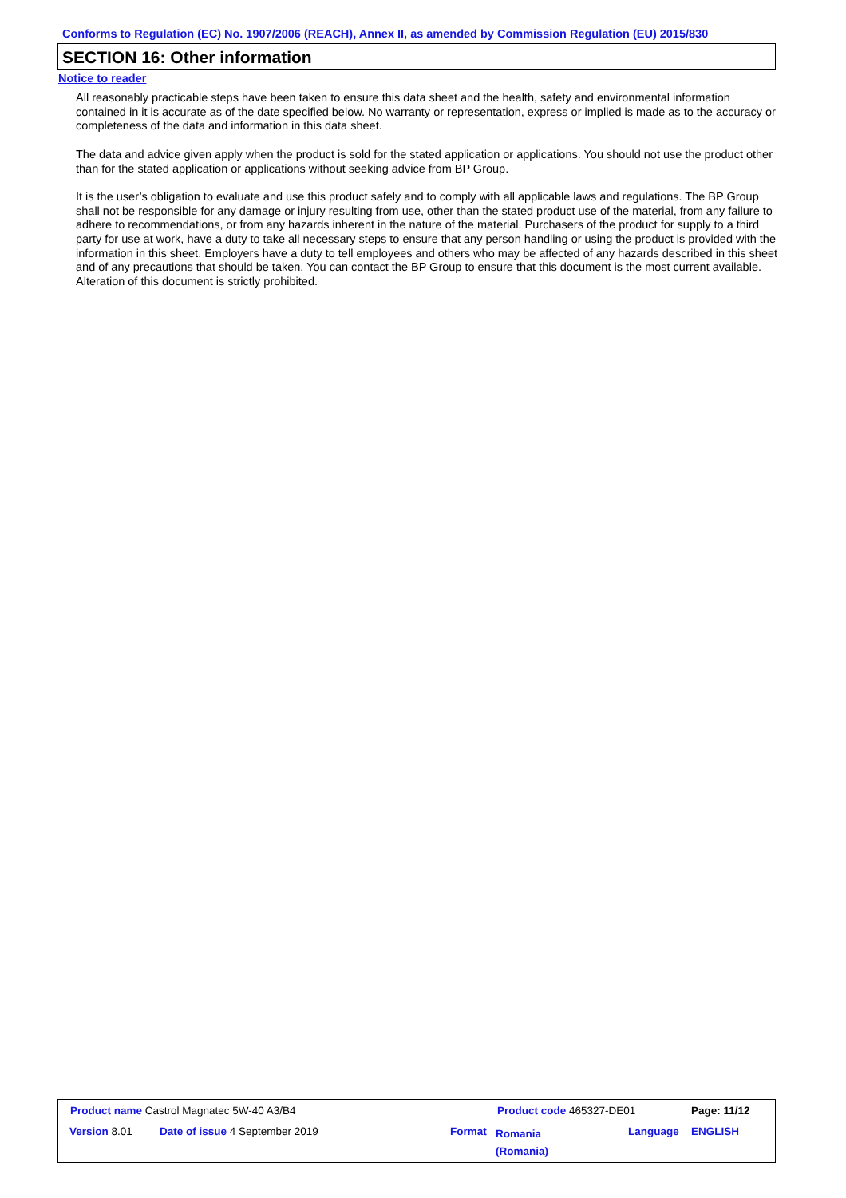Conforms to Regulation (EC) No. 1907/2006 (REACH), Annex II, as amended by Commission Regulation (EU) 2015/830
SECTION 16: Other information
Notice to reader
All reasonably practicable steps have been taken to ensure this data sheet and the health, safety and environmental information contained in it is accurate as of the date specified below. No warranty or representation, express or implied is made as to the accuracy or completeness of the data and information in this data sheet.
The data and advice given apply when the product is sold for the stated application or applications. You should not use the product other than for the stated application or applications without seeking advice from BP Group.
It is the user’s obligation to evaluate and use this product safely and to comply with all applicable laws and regulations. The BP Group shall not be responsible for any damage or injury resulting from use, other than the stated product use of the material, from any failure to adhere to recommendations, or from any hazards inherent in the nature of the material. Purchasers of the product for supply to a third party for use at work, have a duty to take all necessary steps to ensure that any person handling or using the product is provided with the information in this sheet. Employers have a duty to tell employees and others who may be affected of any hazards described in this sheet and of any precautions that should be taken. You can contact the BP Group to ensure that this document is the most current available. Alteration of this document is strictly prohibited.
Product name Castrol Magnatec 5W-40 A3/B4
Product code 465327-DE01 Page: 11/12
Version 8.01 Date of issue 4 September 2019 Format
Romania
(Romania)
Language ENGLISH